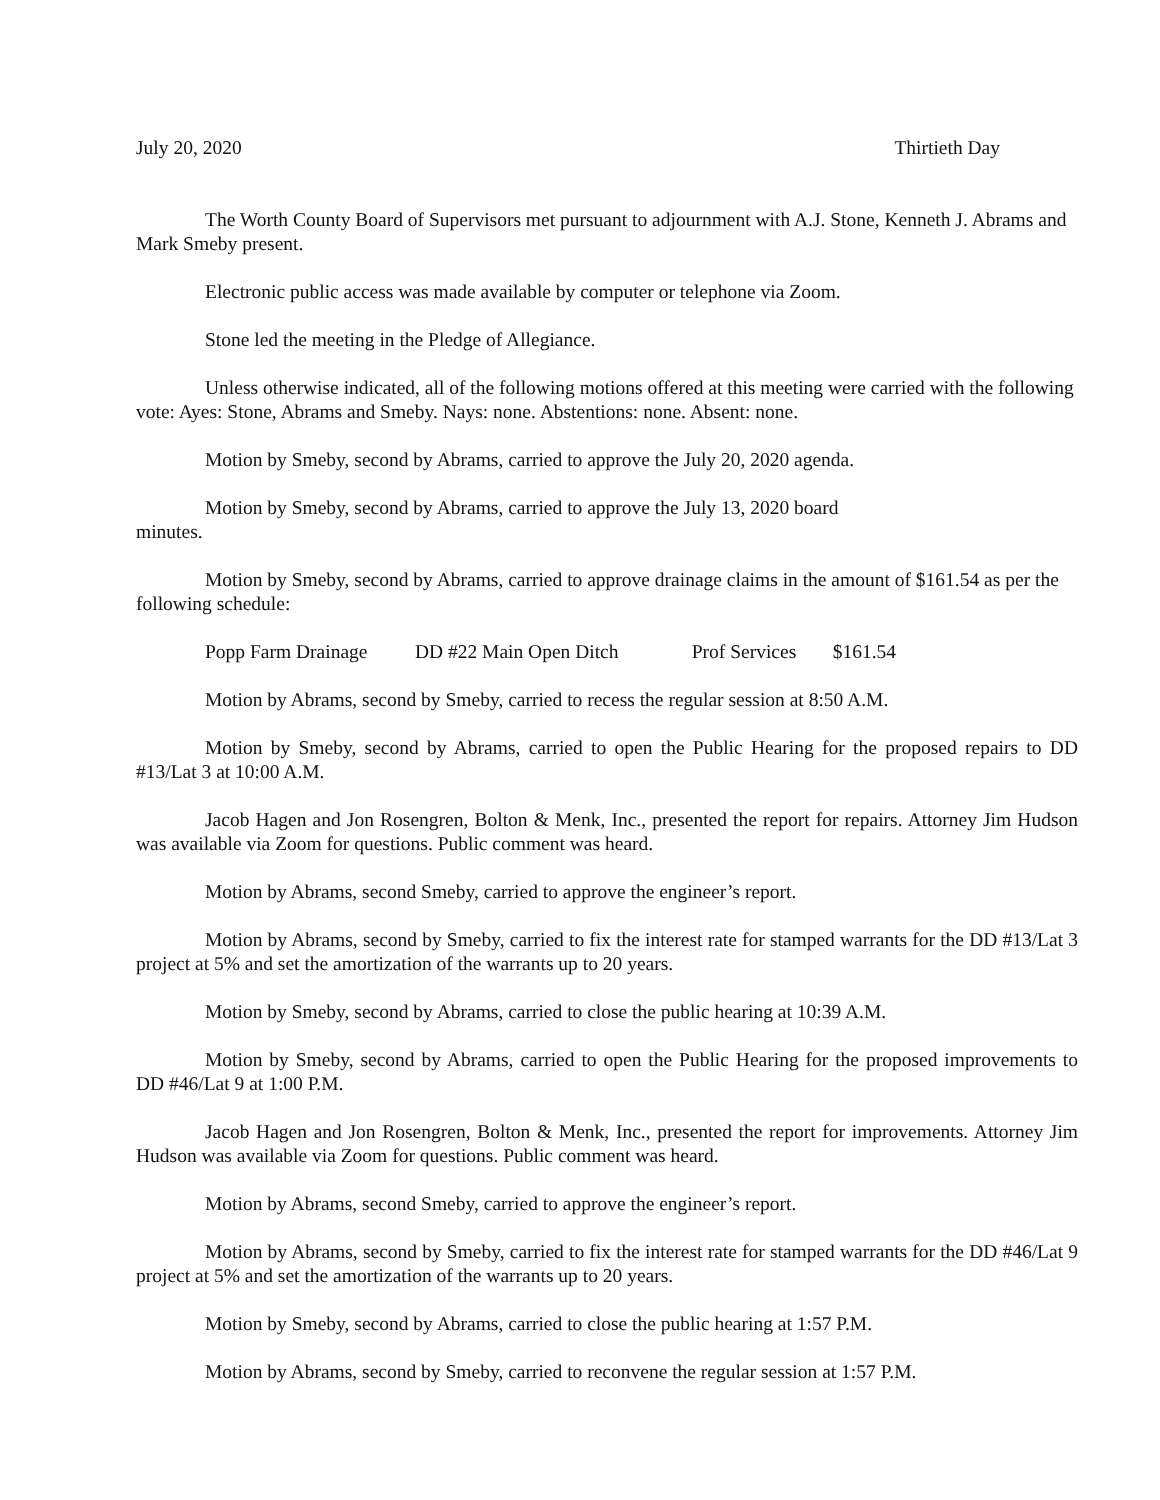July 20, 2020 Thirtieth Day
The Worth County Board of Supervisors met pursuant to adjournment with A.J. Stone, Kenneth J. Abrams and Mark Smeby present.
Electronic public access was made available by computer or telephone via Zoom.
Stone led the meeting in the Pledge of Allegiance.
Unless otherwise indicated, all of the following motions offered at this meeting were carried with the following vote: Ayes: Stone, Abrams and Smeby. Nays: none. Abstentions: none. Absent: none.
Motion by Smeby, second by Abrams, carried to approve the July 20, 2020 agenda.
Motion by Smeby, second by Abrams, carried to approve the July 13, 2020 board
minutes.
Motion by Smeby, second by Abrams, carried to approve drainage claims in the amount of $161.54 as per the following schedule:
Popp Farm Drainage DD #22 Main Open Ditch Prof Services $161.54
Motion by Abrams, second by Smeby, carried to recess the regular session at 8:50 A.M.
Motion by Smeby, second by Abrams, carried to open the Public Hearing for the proposed repairs to DD #13/Lat 3 at 10:00 A.M.
Jacob Hagen and Jon Rosengren, Bolton & Menk, Inc., presented the report for repairs. Attorney Jim Hudson was available via Zoom for questions. Public comment was heard.
Motion by Abrams, second Smeby, carried to approve the engineer’s report.
Motion by Abrams, second by Smeby, carried to fix the interest rate for stamped warrants for the DD #13/Lat 3 project at 5% and set the amortization of the warrants up to 20 years.
Motion by Smeby, second by Abrams, carried to close the public hearing at 10:39 A.M.
Motion by Smeby, second by Abrams, carried to open the Public Hearing for the proposed improvements to DD #46/Lat 9 at 1:00 P.M.
Jacob Hagen and Jon Rosengren, Bolton & Menk, Inc., presented the report for improvements. Attorney Jim Hudson was available via Zoom for questions. Public comment was heard.
Motion by Abrams, second Smeby, carried to approve the engineer’s report.
Motion by Abrams, second by Smeby, carried to fix the interest rate for stamped warrants for the DD #46/Lat 9 project at 5% and set the amortization of the warrants up to 20 years.
Motion by Smeby, second by Abrams, carried to close the public hearing at 1:57 P.M.
Motion by Abrams, second by Smeby, carried to reconvene the regular session at 1:57 P.M.